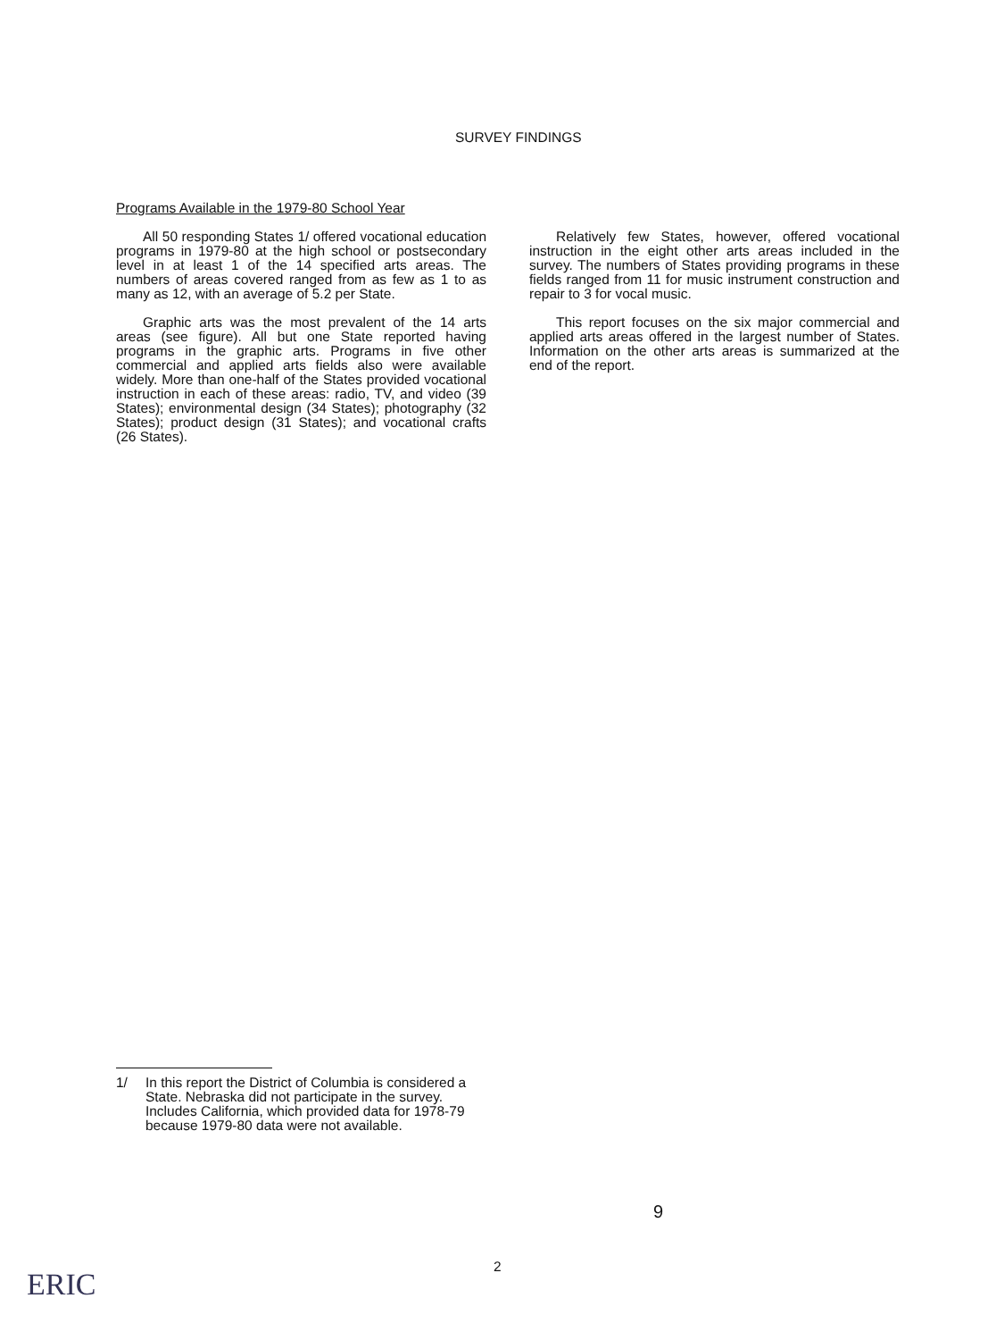SURVEY FINDINGS
Programs Available in the 1979-80 School Year
All 50 responding States 1/ offered vocational education programs in 1979-80 at the high school or postsecondary level in at least 1 of the 14 specified arts areas. The numbers of areas covered ranged from as few as 1 to as many as 12, with an average of 5.2 per State.
Graphic arts was the most prevalent of the 14 arts areas (see figure). All but one State reported having programs in the graphic arts. Programs in five other commercial and applied arts fields also were available widely. More than one-half of the States provided vocational instruction in each of these areas: radio, TV, and video (39 States); environmental design (34 States); photography (32 States); product design (31 States); and vocational crafts (26 States).
Relatively few States, however, offered vocational instruction in the eight other arts areas included in the survey. The numbers of States providing programs in these fields ranged from 11 for music instrument construction and repair to 3 for vocal music.
This report focuses on the six major commercial and applied arts areas offered in the largest number of States. Information on the other arts areas is summarized at the end of the report.
1/ In this report the District of Columbia is considered a State. Nebraska did not participate in the survey. Includes California, which provided data for 1978-79 because 1979-80 data were not available.
9
2
ERIC